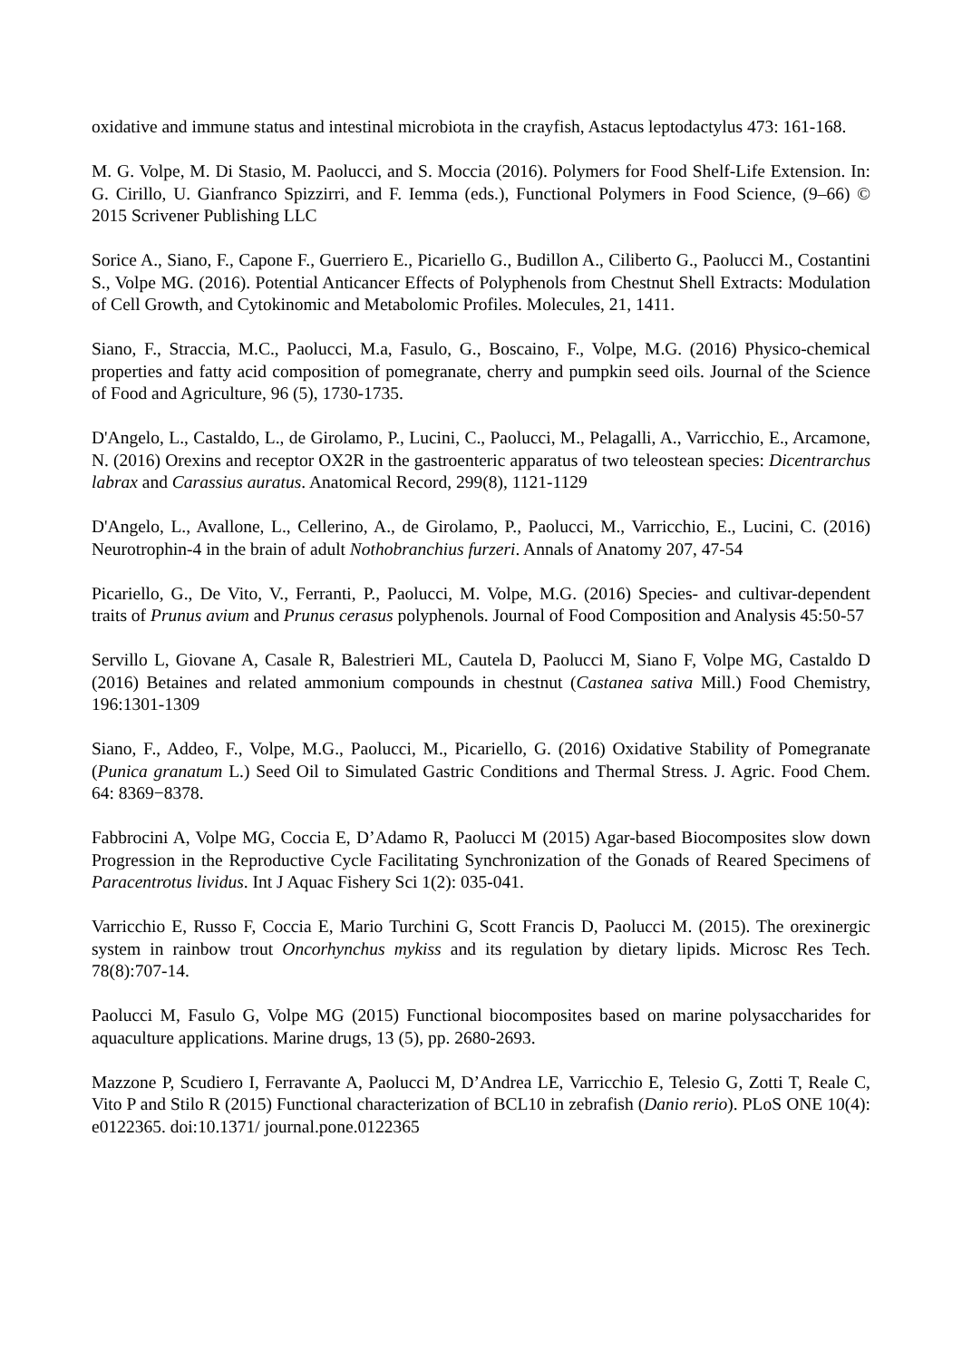oxidative and immune status and intestinal microbiota in the crayfish, Astacus leptodactylus 473: 161-168.
M. G. Volpe, M. Di Stasio, M. Paolucci, and S. Moccia (2016). Polymers for Food Shelf-Life Extension. In: G. Cirillo, U. Gianfranco Spizzirri, and F. Iemma (eds.), Functional Polymers in Food Science, (9–66) © 2015 Scrivener Publishing LLC
Sorice A., Siano, F., Capone F., Guerriero E., Picariello G., Budillon A., Ciliberto G., Paolucci M., Costantini S., Volpe MG. (2016). Potential Anticancer Effects of Polyphenols from Chestnut Shell Extracts: Modulation of Cell Growth, and Cytokinomic and Metabolomic Profiles. Molecules, 21, 1411.
Siano, F., Straccia, M.C., Paolucci, M.a, Fasulo, G., Boscaino, F., Volpe, M.G. (2016) Physico-chemical properties and fatty acid composition of pomegranate, cherry and pumpkin seed oils. Journal of the Science of Food and Agriculture, 96 (5), 1730-1735.
D'Angelo, L., Castaldo, L., de Girolamo, P., Lucini, C., Paolucci, M., Pelagalli, A., Varricchio, E., Arcamone, N. (2016) Orexins and receptor OX2R in the gastroenteric apparatus of two teleostean species: Dicentrarchus labrax and Carassius auratus. Anatomical Record, 299(8), 1121-1129
D'Angelo, L., Avallone, L., Cellerino, A., de Girolamo, P., Paolucci, M., Varricchio, E., Lucini, C. (2016) Neurotrophin-4 in the brain of adult Nothobranchius furzeri. Annals of Anatomy 207, 47-54
Picariello, G., De Vito, V., Ferranti, P., Paolucci, M. Volpe, M.G. (2016) Species- and cultivar-dependent traits of Prunus avium and Prunus cerasus polyphenols. Journal of Food Composition and Analysis 45:50-57
Servillo L, Giovane A, Casale R, Balestrieri ML, Cautela D, Paolucci M, Siano F, Volpe MG, Castaldo D (2016) Betaines and related ammonium compounds in chestnut (Castanea sativa Mill.) Food Chemistry, 196:1301-1309
Siano, F., Addeo, F., Volpe, M.G., Paolucci, M., Picariello, G. (2016) Oxidative Stability of Pomegranate (Punica granatum L.) Seed Oil to Simulated Gastric Conditions and Thermal Stress. J. Agric. Food Chem. 64: 8369−8378.
Fabbrocini A, Volpe MG, Coccia E, D’Adamo R, Paolucci M (2015) Agar-based Biocomposites slow down Progression in the Reproductive Cycle Facilitating Synchronization of the Gonads of Reared Specimens of Paracentrotus lividus. Int J Aquac Fishery Sci 1(2): 035-041.
Varricchio E, Russo F, Coccia E, Mario Turchini G, Scott Francis D, Paolucci M. (2015). The orexinergic system in rainbow trout Oncorhynchus mykiss and its regulation by dietary lipids. Microsc Res Tech. 78(8):707-14.
Paolucci M, Fasulo G, Volpe MG (2015) Functional biocomposites based on marine polysaccharides for aquaculture applications. Marine drugs, 13 (5), pp. 2680-2693.
Mazzone P, Scudiero I, Ferravante A, Paolucci M, D’Andrea LE, Varricchio E, Telesio G, Zotti T, Reale C, Vito P and Stilo R (2015) Functional characterization of BCL10 in zebrafish (Danio rerio). PLoS ONE 10(4): e0122365. doi:10.1371/ journal.pone.0122365